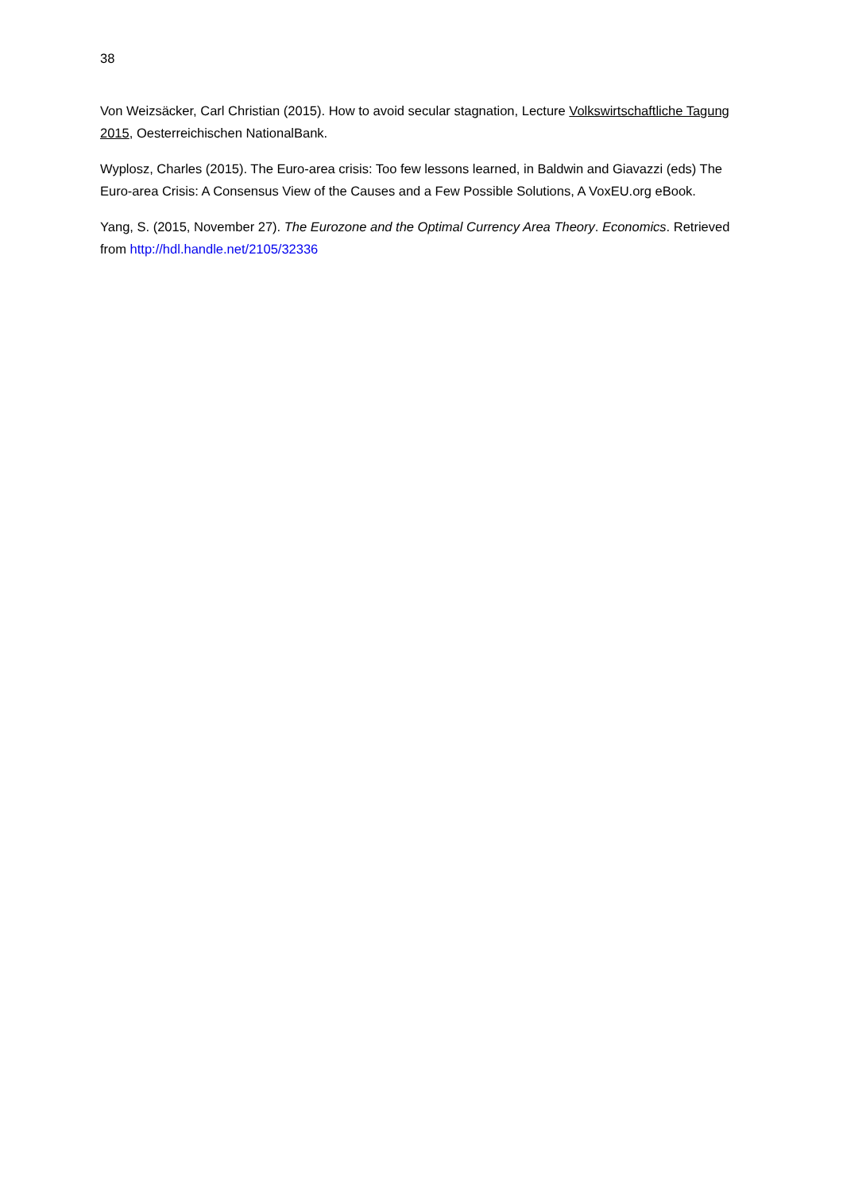38
Von Weizsäcker, Carl Christian (2015). How to avoid secular stagnation, Lecture Volkswirtschaftliche Tagung 2015, Oesterreichischen NationalBank.
Wyplosz, Charles (2015). The Euro-area crisis: Too few lessons learned, in Baldwin and Giavazzi (eds) The Euro-area Crisis: A Consensus View of the Causes and a Few Possible Solutions, A VoxEU.org eBook.
Yang, S. (2015, November 27). The Eurozone and the Optimal Currency Area Theory. Economics. Retrieved from http://hdl.handle.net/2105/32336